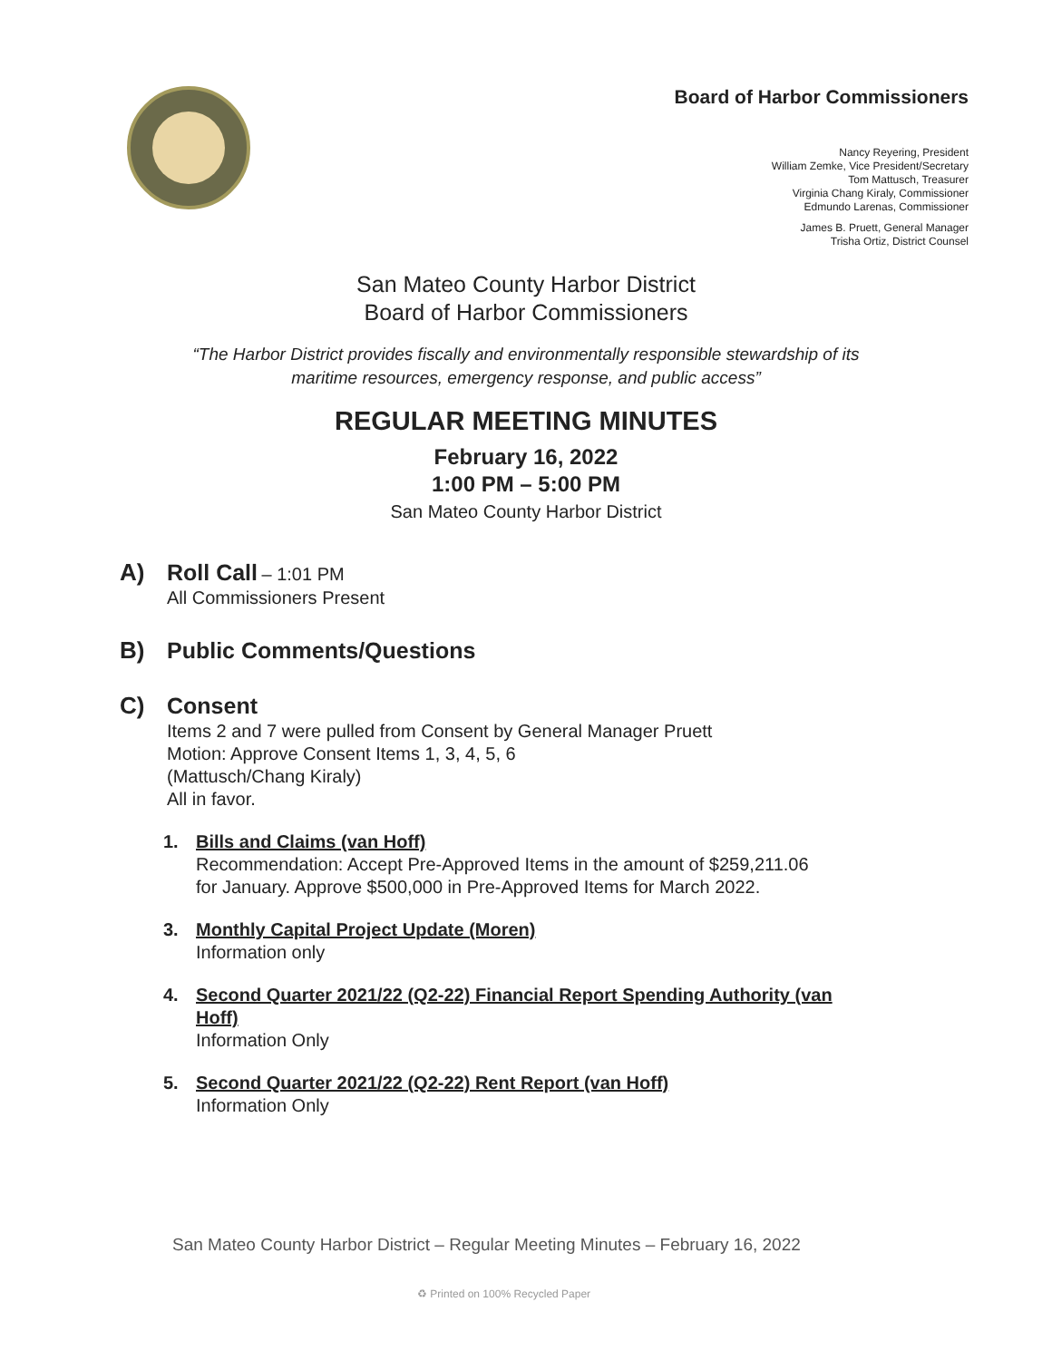Board of Harbor Commissioners
Nancy Reyering, President
William Zemke, Vice President/Secretary
Tom Mattusch, Treasurer
Virginia Chang Kiraly, Commissioner
Edmundo Larenas, Commissioner
James B. Pruett, General Manager
Trisha Ortiz, District Counsel
San Mateo County Harbor District
Board of Harbor Commissioners
“The Harbor District provides fiscally and environmentally responsible stewardship of its
maritime resources, emergency response, and public access”
REGULAR MEETING MINUTES
February 16, 2022
1:00 PM – 5:00 PM
San Mateo County Harbor District
A) Roll Call – 1:01 PM
All Commissioners Present
B) Public Comments/Questions
C) Consent
Items 2 and 7 were pulled from Consent by General Manager Pruett
Motion: Approve Consent Items 1, 3, 4, 5, 6
(Mattusch/Chang Kiraly)
All in favor.
1. Bills and Claims (van Hoff)
Recommendation: Accept Pre-Approved Items in the amount of $259,211.06
for January. Approve $500,000 in Pre-Approved Items for March 2022.
3. Monthly Capital Project Update (Moren)
Information only
4. Second Quarter 2021/22 (Q2-22) Financial Report Spending Authority (van
Hoff)
Information Only
5. Second Quarter 2021/22 (Q2-22) Rent Report (van Hoff)
Information Only
San Mateo County Harbor District – Regular Meeting Minutes – February 16, 2022
♻ Printed on 100% Recycled Paper